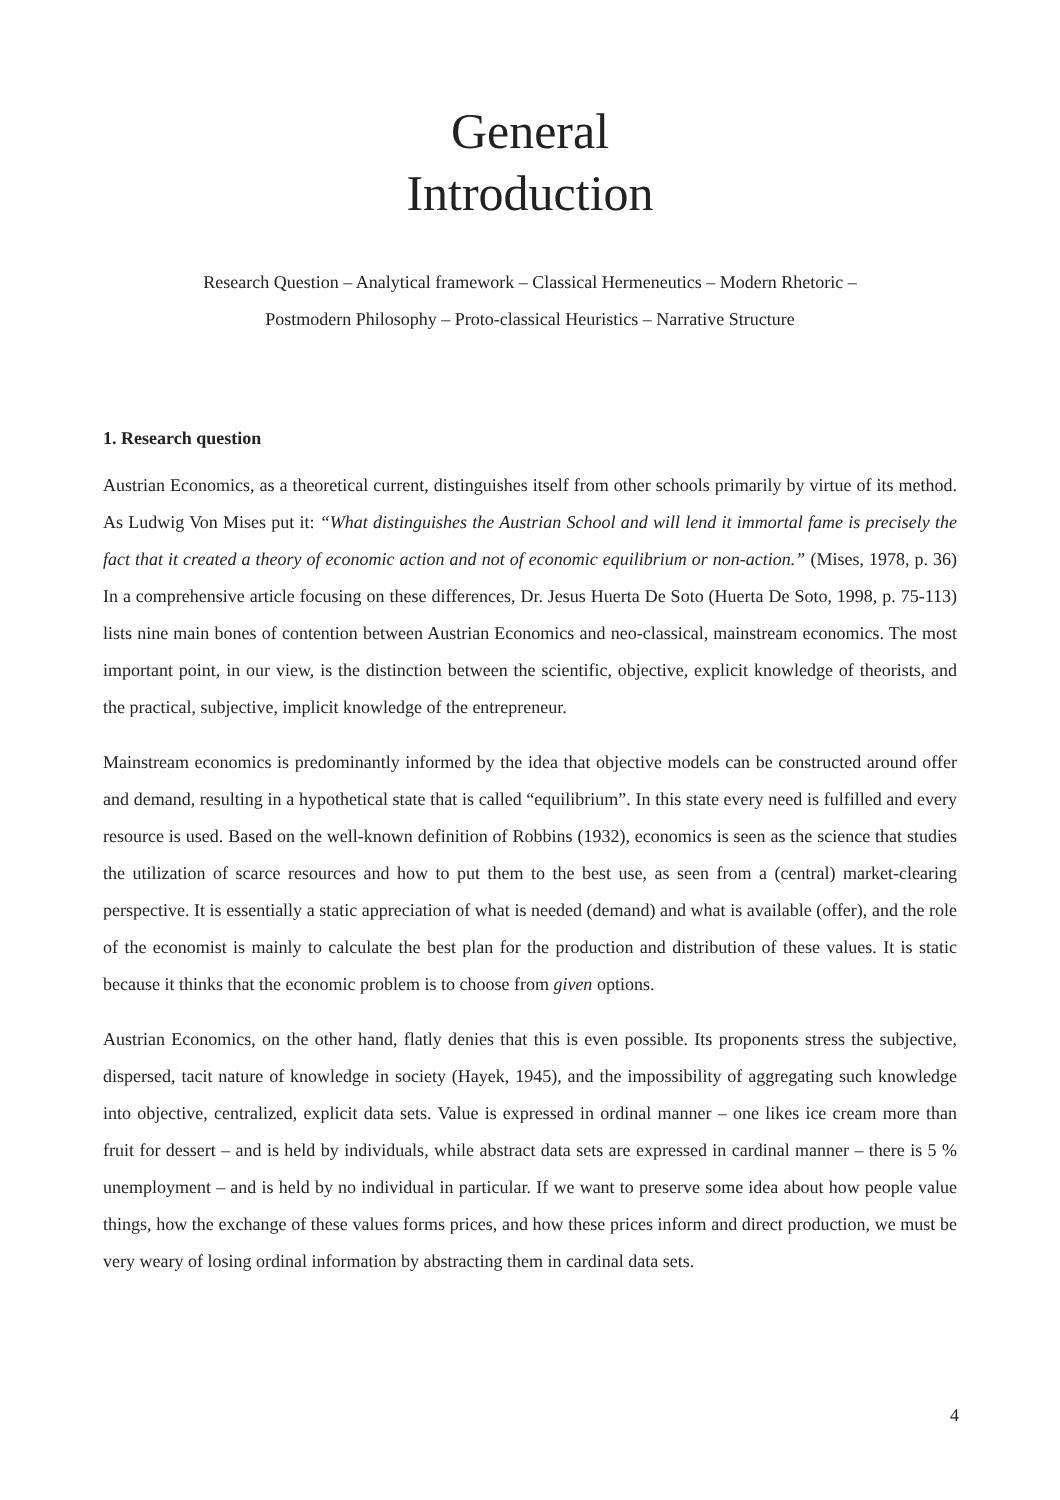General
Introduction
Research Question – Analytical framework – Classical Hermeneutics – Modern Rhetoric –
Postmodern Philosophy – Proto-classical Heuristics – Narrative Structure
1. Research question
Austrian Economics, as a theoretical current, distinguishes itself from other schools primarily by virtue of its method. As Ludwig Von Mises put it: “What distinguishes the Austrian School and will lend it immortal fame is precisely the fact that it created a theory of economic action and not of economic equilibrium or non-action.” (Mises, 1978, p. 36) In a comprehensive article focusing on these differences, Dr. Jesus Huerta De Soto (Huerta De Soto, 1998, p. 75-113) lists nine main bones of contention between Austrian Economics and neo-classical, mainstream economics. The most important point, in our view, is the distinction between the scientific, objective, explicit knowledge of theorists, and the practical, subjective, implicit knowledge of the entrepreneur.
Mainstream economics is predominantly informed by the idea that objective models can be constructed around offer and demand, resulting in a hypothetical state that is called “equilibrium”. In this state every need is fulfilled and every resource is used. Based on the well-known definition of Robbins (1932), economics is seen as the science that studies the utilization of scarce resources and how to put them to the best use, as seen from a (central) market-clearing perspective. It is essentially a static appreciation of what is needed (demand) and what is available (offer), and the role of the economist is mainly to calculate the best plan for the production and distribution of these values. It is static because it thinks that the economic problem is to choose from given options.
Austrian Economics, on the other hand, flatly denies that this is even possible. Its proponents stress the subjective, dispersed, tacit nature of knowledge in society (Hayek, 1945), and the impossibility of aggregating such knowledge into objective, centralized, explicit data sets. Value is expressed in ordinal manner – one likes ice cream more than fruit for dessert – and is held by individuals, while abstract data sets are expressed in cardinal manner – there is 5 % unemployment – and is held by no individual in particular. If we want to preserve some idea about how people value things, how the exchange of these values forms prices, and how these prices inform and direct production, we must be very weary of losing ordinal information by abstracting them in cardinal data sets.
4